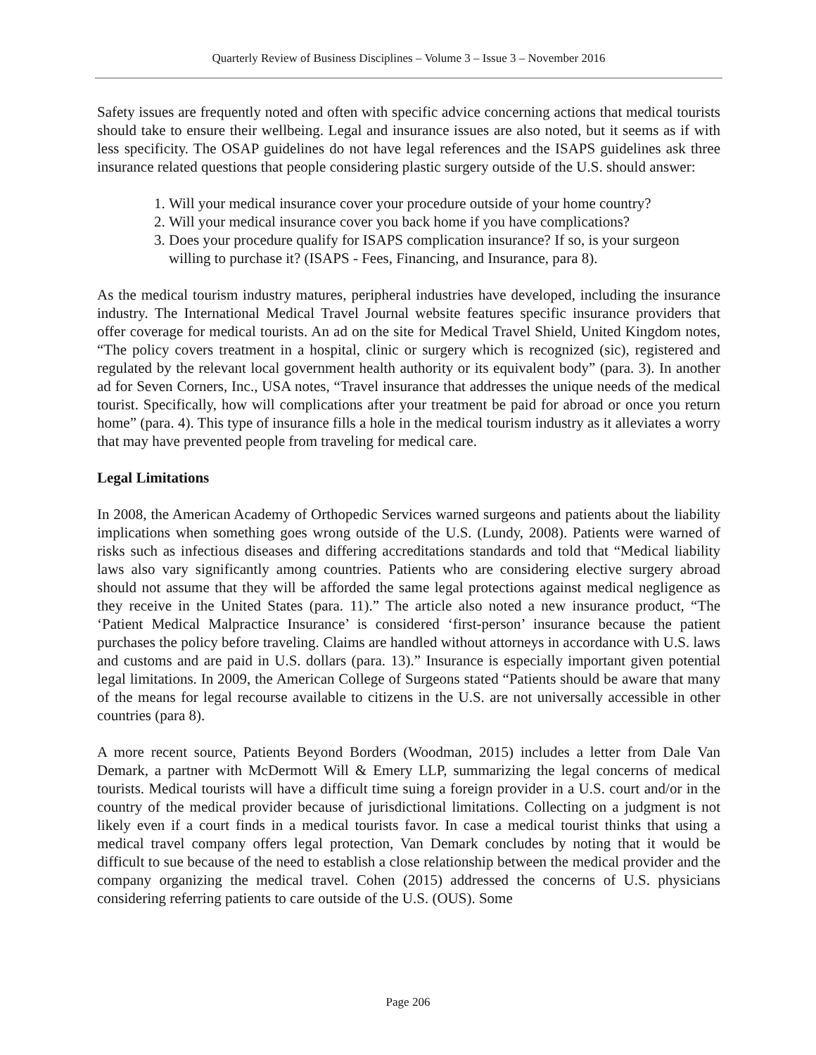Quarterly Review of Business Disciplines – Volume 3 – Issue 3 – November 2016
Safety issues are frequently noted and often with specific advice concerning actions that medical tourists should take to ensure their wellbeing. Legal and insurance issues are also noted, but it seems as if with less specificity. The OSAP guidelines do not have legal references and the ISAPS guidelines ask three insurance related questions that people considering plastic surgery outside of the U.S. should answer:
1. Will your medical insurance cover your procedure outside of your home country?
2. Will your medical insurance cover you back home if you have complications?
3. Does your procedure qualify for ISAPS complication insurance? If so, is your surgeon willing to purchase it? (ISAPS - Fees, Financing, and Insurance, para 8).
As the medical tourism industry matures, peripheral industries have developed, including the insurance industry. The International Medical Travel Journal website features specific insurance providers that offer coverage for medical tourists. An ad on the site for Medical Travel Shield, United Kingdom notes, “The policy covers treatment in a hospital, clinic or surgery which is recognized (sic), registered and regulated by the relevant local government health authority or its equivalent body” (para. 3). In another ad for Seven Corners, Inc., USA notes, “Travel insurance that addresses the unique needs of the medical tourist. Specifically, how will complications after your treatment be paid for abroad or once you return home” (para. 4). This type of insurance fills a hole in the medical tourism industry as it alleviates a worry that may have prevented people from traveling for medical care.
Legal Limitations
In 2008, the American Academy of Orthopedic Services warned surgeons and patients about the liability implications when something goes wrong outside of the U.S. (Lundy, 2008). Patients were warned of risks such as infectious diseases and differing accreditations standards and told that “Medical liability laws also vary significantly among countries. Patients who are considering elective surgery abroad should not assume that they will be afforded the same legal protections against medical negligence as they receive in the United States (para. 11).” The article also noted a new insurance product, “The ‘Patient Medical Malpractice Insurance’ is considered ‘first-person’ insurance because the patient purchases the policy before traveling. Claims are handled without attorneys in accordance with U.S. laws and customs and are paid in U.S. dollars (para. 13).” Insurance is especially important given potential legal limitations. In 2009, the American College of Surgeons stated “Patients should be aware that many of the means for legal recourse available to citizens in the U.S. are not universally accessible in other countries (para 8).
A more recent source, Patients Beyond Borders (Woodman, 2015) includes a letter from Dale Van Demark, a partner with McDermott Will & Emery LLP, summarizing the legal concerns of medical tourists. Medical tourists will have a difficult time suing a foreign provider in a U.S. court and/or in the country of the medical provider because of jurisdictional limitations. Collecting on a judgment is not likely even if a court finds in a medical tourists favor. In case a medical tourist thinks that using a medical travel company offers legal protection, Van Demark concludes by noting that it would be difficult to sue because of the need to establish a close relationship between the medical provider and the company organizing the medical travel. Cohen (2015) addressed the concerns of U.S. physicians considering referring patients to care outside of the U.S. (OUS). Some
Page 206